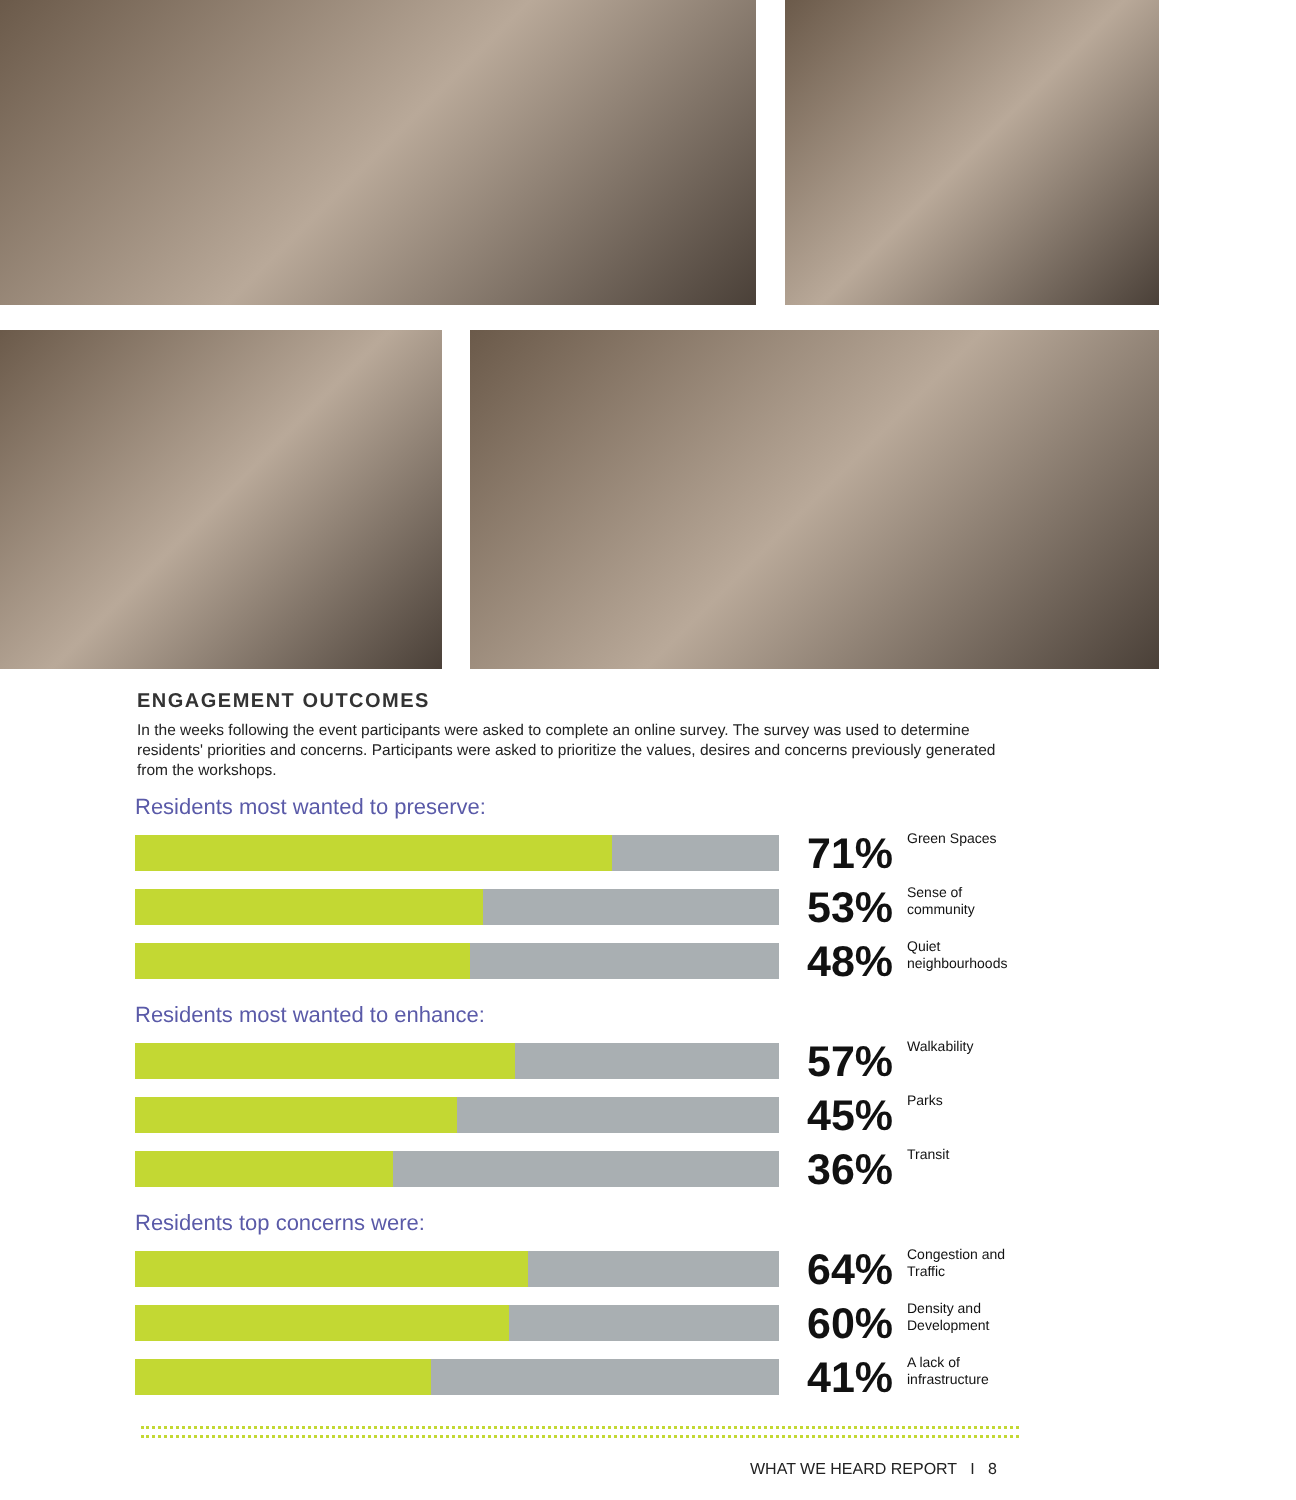ENGAGEMENT OUTCOMES
In the weeks following the event participants were asked to complete an online survey. The survey was used to determine residents' priorities and concerns. Participants were asked to prioritize the values, desires and concerns previously generated from the workshops.
Residents most wanted to preserve:
71%
Green Spaces
53%
Sense of
community
48%
Quiet
neighbourhoods
Residents most wanted to enhance:
57%
Walkability
45%
Parks
36%
Transit
Residents top concerns were:
64%
Congestion and
Traffic
60%
Density and
Development
41%
A lack of
infrastructure
WHAT WE HEARD REPORT I 8